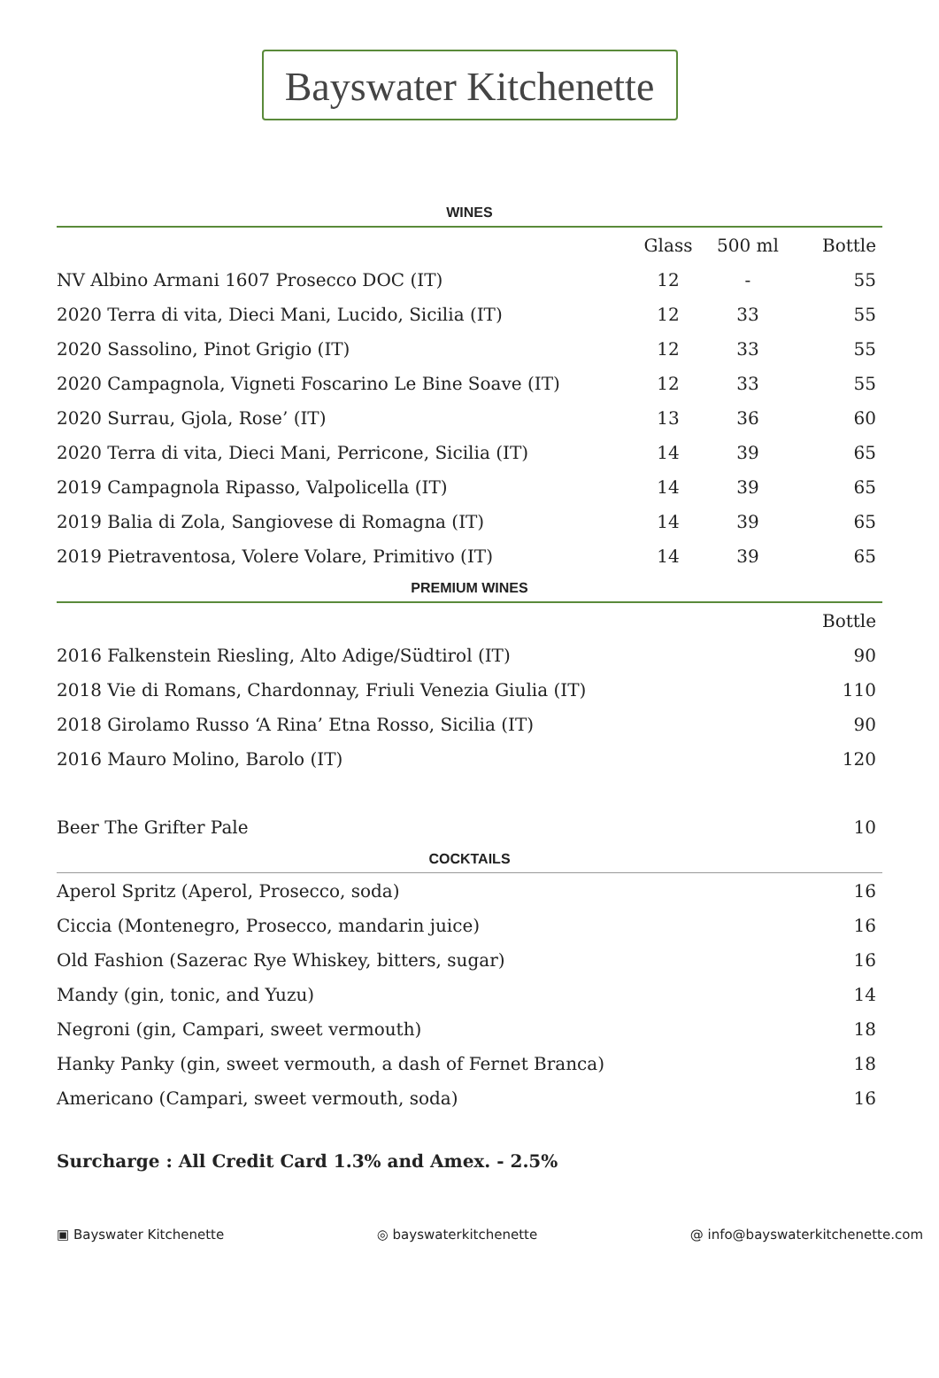Bayswater Kitchenette
WINES
| | Glass | 500 ml | Bottle |
| --- | --- | --- | --- |
| NV Albino Armani 1607 Prosecco DOC (IT) | 12 | - | 55 |
| 2020 Terra di vita, Dieci Mani, Lucido, Sicilia (IT) | 12 | 33 | 55 |
| 2020 Sassolino, Pinot Grigio (IT) | 12 | 33 | 55 |
| 2020 Campagnola, Vigneti Foscarino Le Bine Soave (IT) | 12 | 33 | 55 |
| 2020 Surrau, Gjola, Rose’ (IT) | 13 | 36 | 60 |
| 2020 Terra di vita, Dieci Mani, Perricone, Sicilia (IT) | 14 | 39 | 65 |
| 2019 Campagnola Ripasso, Valpolicella (IT) | 14 | 39 | 65 |
| 2019 Balia di Zola, Sangiovese di Romagna (IT) | 14 | 39 | 65 |
| 2019 Pietraventosa, Volere Volare, Primitivo (IT) | 14 | 39 | 65 |
PREMIUM WINES
| | Bottle |
| --- | --- |
| 2016 Falkenstein Riesling, Alto Adige/Südtirol (IT) | 90 |
| 2018 Vie di Romans, Chardonnay, Friuli Venezia Giulia (IT) | 110 |
| 2018 Girolamo Russo ‘A Rina’ Etna Rosso, Sicilia (IT) | 90 |
| 2016 Mauro Molino, Barolo (IT) | 120 |
| Beer The Grifter Pale | 10 |
COCKTAILS
| Aperol Spritz (Aperol, Prosecco, soda) | 16 |
| Ciccia (Montenegro, Prosecco, mandarin juice) | 16 |
| Old Fashion (Sazerac Rye Whiskey, bitters, sugar) | 16 |
| Mandy (gin, tonic, and Yuzu) | 14 |
| Negroni (gin, Campari, sweet vermouth) | 18 |
| Hanky Panky (gin, sweet vermouth, a dash of Fernet Branca) | 18 |
| Americano (Campari, sweet vermouth, soda) | 16 |
Surcharge : All Credit Card 1.3% and Amex. - 2.5%
▣ Bayswater Kitchenette ◎ bayswaterkitchenette @ info@bayswaterkitchenette.com